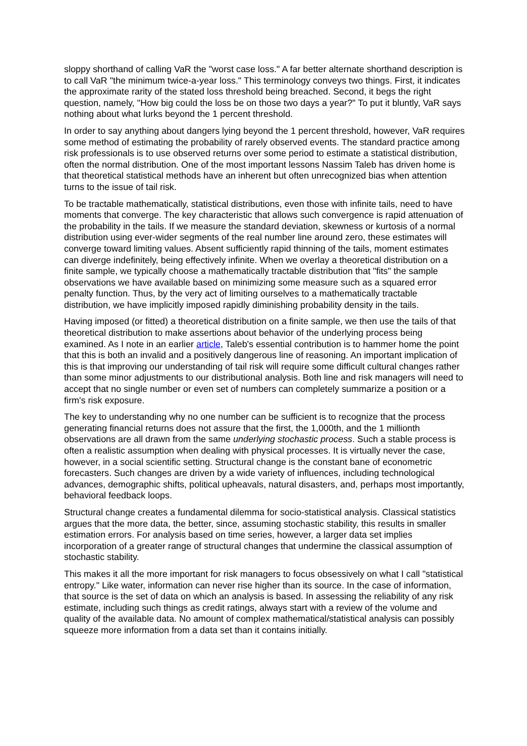sloppy shorthand of calling VaR the "worst case loss." A far better alternate shorthand description is to call VaR "the minimum twice-a-year loss." This terminology conveys two things. First, it indicates the approximate rarity of the stated loss threshold being breached. Second, it begs the right question, namely, "How big could the loss be on those two days a year?" To put it bluntly, VaR says nothing about what lurks beyond the 1 percent threshold.
In order to say anything about dangers lying beyond the 1 percent threshold, however, VaR requires some method of estimating the probability of rarely observed events. The standard practice among risk professionals is to use observed returns over some period to estimate a statistical distribution, often the normal distribution. One of the most important lessons Nassim Taleb has driven home is that theoretical statistical methods have an inherent but often unrecognized bias when attention turns to the issue of tail risk.
To be tractable mathematically, statistical distributions, even those with infinite tails, need to have moments that converge. The key characteristic that allows such convergence is rapid attenuation of the probability in the tails. If we measure the standard deviation, skewness or kurtosis of a normal distribution using ever-wider segments of the real number line around zero, these estimates will converge toward limiting values. Absent sufficiently rapid thinning of the tails, moment estimates can diverge indefinitely, being effectively infinite. When we overlay a theoretical distribution on a finite sample, we typically choose a mathematically tractable distribution that "fits" the sample observations we have available based on minimizing some measure such as a squared error penalty function. Thus, by the very act of limiting ourselves to a mathematically tractable distribution, we have implicitly imposed rapidly diminishing probability density in the tails.
Having imposed (or fitted) a theoretical distribution on a finite sample, we then use the tails of that theoretical distribution to make assertions about behavior of the underlying process being examined. As I note in an earlier article, Taleb's essential contribution is to hammer home the point that this is both an invalid and a positively dangerous line of reasoning. An important implication of this is that improving our understanding of tail risk will require some difficult cultural changes rather than some minor adjustments to our distributional analysis. Both line and risk managers will need to accept that no single number or even set of numbers can completely summarize a position or a firm's risk exposure.
The key to understanding why no one number can be sufficient is to recognize that the process generating financial returns does not assure that the first, the 1,000th, and the 1 millionth observations are all drawn from the same underlying stochastic process. Such a stable process is often a realistic assumption when dealing with physical processes. It is virtually never the case, however, in a social scientific setting. Structural change is the constant bane of econometric forecasters. Such changes are driven by a wide variety of influences, including technological advances, demographic shifts, political upheavals, natural disasters, and, perhaps most importantly, behavioral feedback loops.
Structural change creates a fundamental dilemma for socio-statistical analysis. Classical statistics argues that the more data, the better, since, assuming stochastic stability, this results in smaller estimation errors. For analysis based on time series, however, a larger data set implies incorporation of a greater range of structural changes that undermine the classical assumption of stochastic stability.
This makes it all the more important for risk managers to focus obsessively on what I call "statistical entropy." Like water, information can never rise higher than its source. In the case of information, that source is the set of data on which an analysis is based. In assessing the reliability of any risk estimate, including such things as credit ratings, always start with a review of the volume and quality of the available data. No amount of complex mathematical/statistical analysis can possibly squeeze more information from a data set than it contains initially.